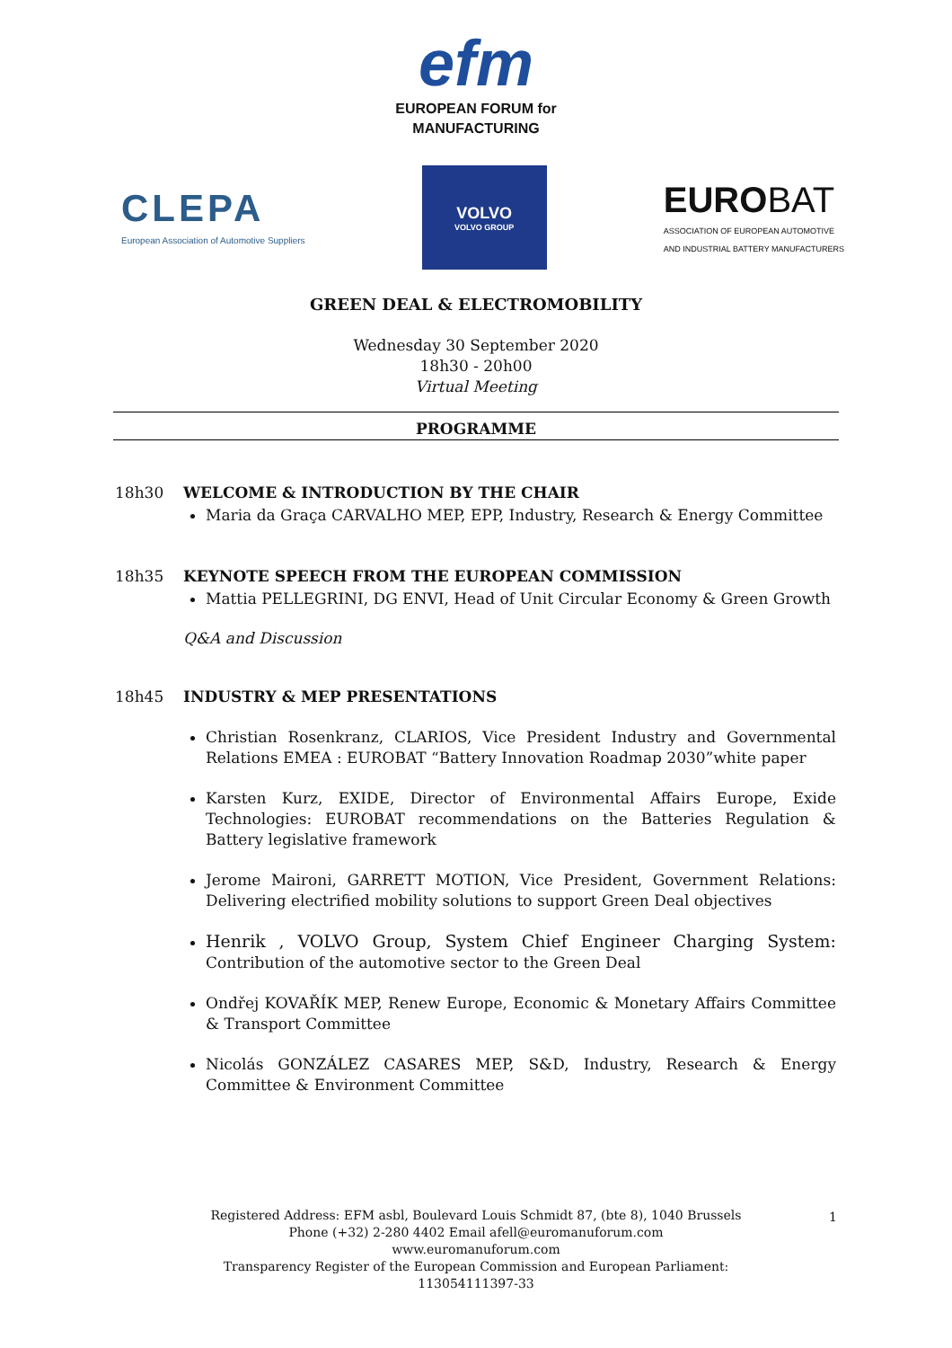efm
EUROPEAN FORUM for
MANUFACTURING
CLEPA
European Association of Automotive Suppliers
VOLVO
VOLVO GROUP
EURO BAT
ASSOCIATION OF EUROPEAN AUTOMOTIVE
AND INDUSTRIAL BATTERY MANUFACTURERS
GREEN DEAL & ELECTROMOBILITY
Wednesday 30 September 2020
18h30 - 20h00
Virtual Meeting
PROGRAMME
18h30 WELCOME & INTRODUCTION BY THE CHAIR
Maria da Graça CARVALHO MEP, EPP, Industry, Research & Energy Committee
18h35 KEYNOTE SPEECH FROM THE EUROPEAN COMMISSION
Mattia PELLEGRINI, DG ENVI, Head of Unit Circular Economy & Green Growth
Q&A and Discussion
18h45 INDUSTRY & MEP PRESENTATIONS
Christian Rosenkranz, CLARIOS, Vice President Industry and Governmental Relations EMEA : EUROBAT “Battery Innovation Roadmap 2030”white paper
Karsten Kurz, EXIDE, Director of Environmental Affairs Europe, Exide Technologies: EUROBAT recommendations on the Batteries Regulation & Battery legislative framework
Jerome Maironi, GARRETT MOTION, Vice President, Government Relations: Delivering electrified mobility solutions to support Green Deal objectives
Henrik , VOLVO Group, System Chief Engineer Charging System: Contribution of the automotive sector to the Green Deal
Ondřej KOVAŘÍK MEP, Renew Europe, Economic & Monetary Affairs Committee & Transport Committee
Nicolás GONZÁLEZ CASARES MEP, S&D, Industry, Research & Energy Committee & Environment Committee
Registered Address: EFM asbl, Boulevard Louis Schmidt 87, (bte 8), 1040 Brussels
Phone (+32) 2-280 4402 Email afell@euromanuforum.com
www.euromanuforum.com
Transparency Register of the European Commission and European Parliament:
113054111397-33
1